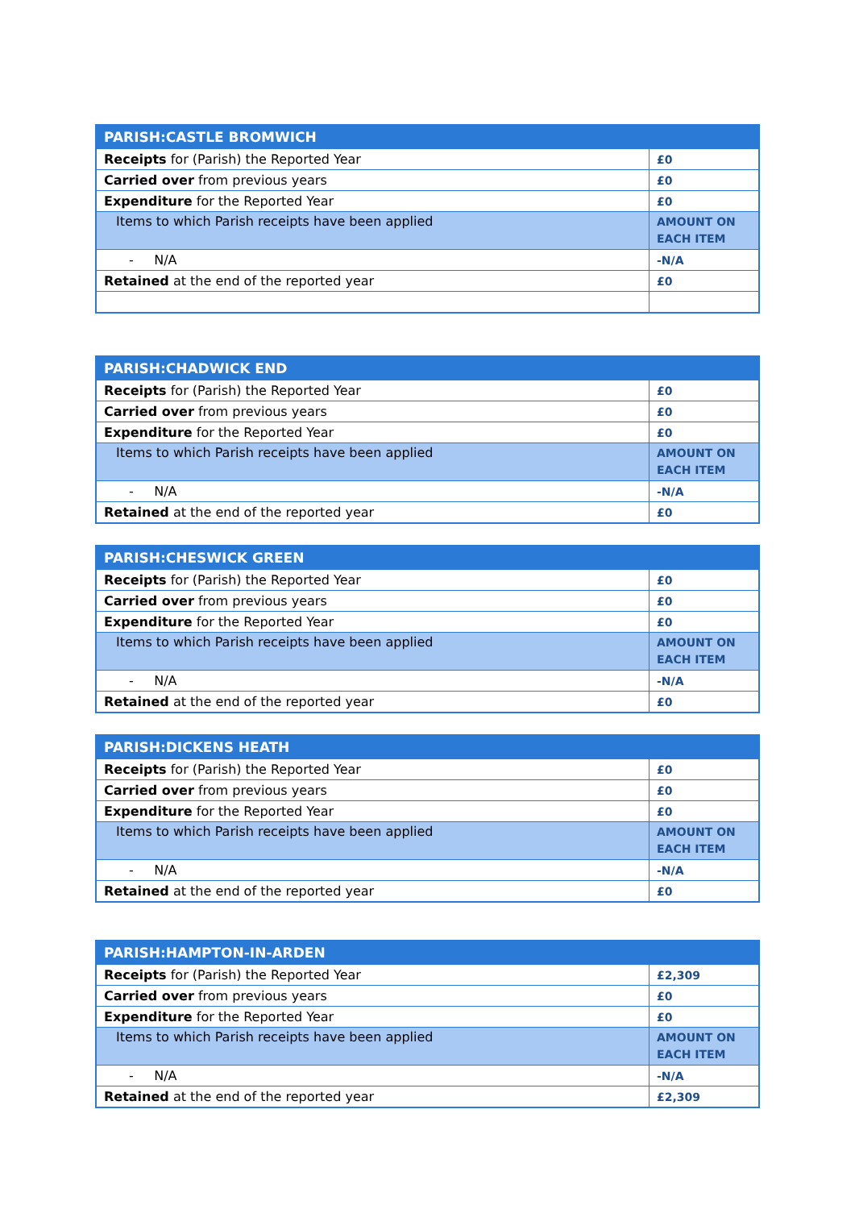| PARISH:CASTLE BROMWICH | |
| --- | --- |
| Receipts for (Parish) the Reported Year | £0 |
| Carried over from previous years | £0 |
| Expenditure for the Reported Year | £0 |
| Items to which Parish receipts have been applied | AMOUNT ON EACH ITEM |
| - N/A | -N/A |
| Retained at the end of the reported year | £0 |
| PARISH:CHADWICK END | |
| --- | --- |
| Receipts for (Parish) the Reported Year | £0 |
| Carried over from previous years | £0 |
| Expenditure for the Reported Year | £0 |
| Items to which Parish receipts have been applied | AMOUNT ON EACH ITEM |
| - N/A | -N/A |
| Retained at the end of the reported year | £0 |
| PARISH:CHESWICK GREEN | |
| --- | --- |
| Receipts for (Parish) the Reported Year | £0 |
| Carried over from previous years | £0 |
| Expenditure for the Reported Year | £0 |
| Items to which Parish receipts have been applied | AMOUNT ON EACH ITEM |
| - N/A | -N/A |
| Retained at the end of the reported year | £0 |
| PARISH:DICKENS HEATH | |
| --- | --- |
| Receipts for (Parish) the Reported Year | £0 |
| Carried over from previous years | £0 |
| Expenditure for the Reported Year | £0 |
| Items to which Parish receipts have been applied | AMOUNT ON EACH ITEM |
| - N/A | -N/A |
| Retained at the end of the reported year | £0 |
| PARISH:HAMPTON-IN-ARDEN | |
| --- | --- |
| Receipts for (Parish) the Reported Year | £2,309 |
| Carried over from previous years | £0 |
| Expenditure for the Reported Year | £0 |
| Items to which Parish receipts have been applied | AMOUNT ON EACH ITEM |
| - N/A | -N/A |
| Retained at the end of the reported year | £2,309 |